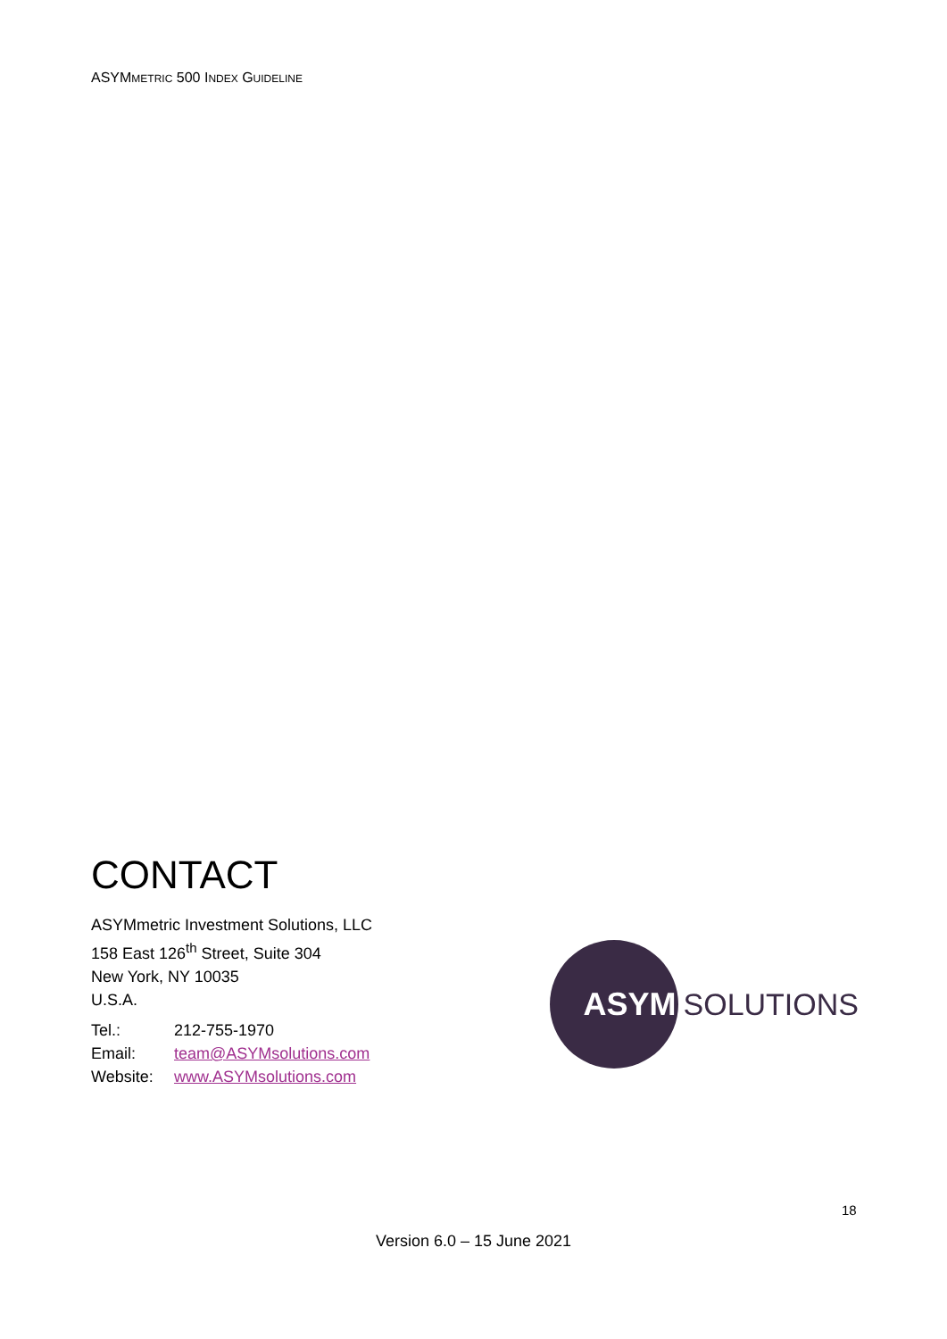ASYMMETRIC 500 INDEX GUIDELINE
CONTACT
ASYMmetric Investment Solutions, LLC
158 East 126<sup>th</sup> Street, Suite 304
New York, NY 10035
U.S.A.
Tel.: 212-755-1970
Email: team@ASYMsolutions.com
Website: www.ASYMsolutions.com
ASYM
SOLUTIONS
18
Version 6.0 – 15 June 2021